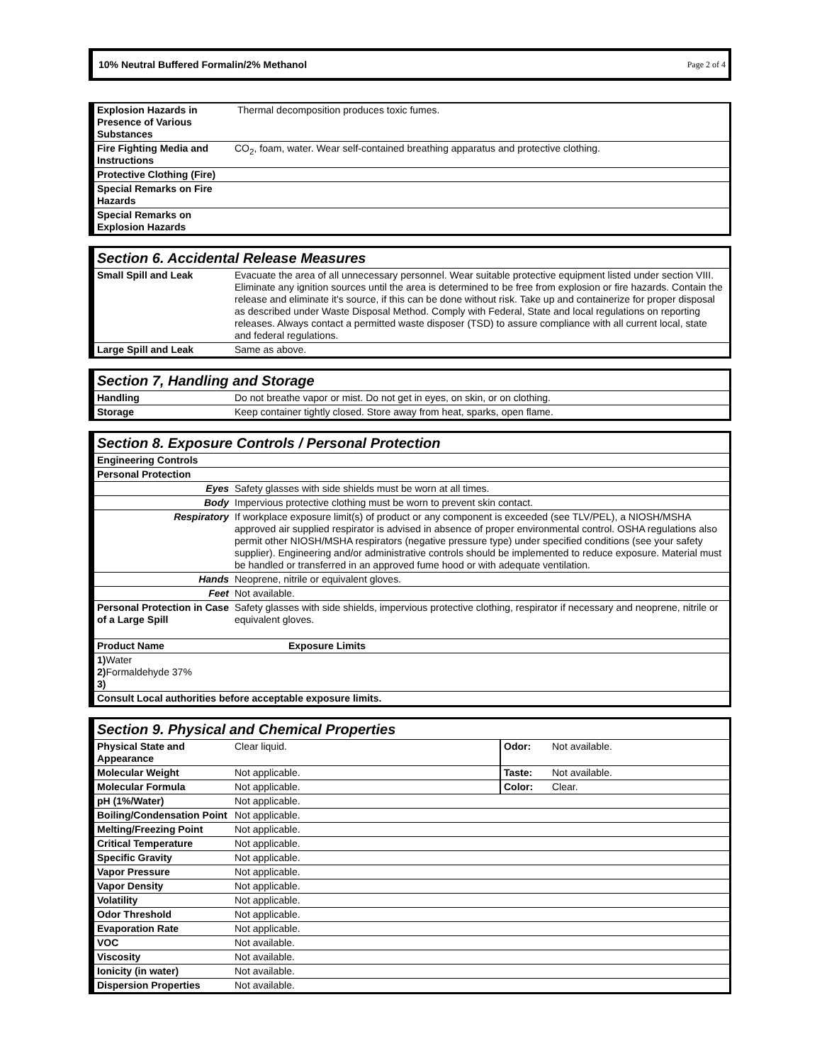10% Neutral Buffered Formalin/2% Methanol Page 2 of 4
| Explosion Hazards in Presence of Various Substances | Thermal decomposition produces toxic fumes. |
| Fire Fighting Media and Instructions | CO<sub>2</sub>, foam, water. Wear self-contained breathing apparatus and protective clothing. |
| Protective Clothing (Fire) | |
| Special Remarks on Fire Hazards | |
| Special Remarks on Explosion Hazards | |
| Section 6. Accidental Release Measures | |
| Small Spill and Leak | Evacuate the area of all unnecessary personnel. Wear suitable protective equipment listed under section VIII. Eliminate any ignition sources until the area is determined to be free from explosion or fire hazards. Contain the release and eliminate it's source, if this can be done without risk. Take up and containerize for proper disposal as described under Waste Disposal Method. Comply with Federal, State and local regulations on reporting releases. Always contact a permitted waste disposer (TSD) to assure compliance with all current local, state and federal regulations. |
| Large Spill and Leak | Same as above. |
| Section 7, Handling and Storage | |
| Handling | Do not breathe vapor or mist. Do not get in eyes, on skin, or on clothing. |
| Storage | Keep container tightly closed. Store away from heat, sparks, open flame. |
| Section 8. Exposure Controls / Personal Protection | |
| Engineering Controls | |
| Personal Protection | |
| Eyes | Safety glasses with side shields must be worn at all times. |
| Body | Impervious protective clothing must be worn to prevent skin contact. |
| Respiratory | If workplace exposure limit(s) of product or any component is exceeded (see TLV/PEL), a NIOSH/MSHA approved air supplied respirator is advised in absence of proper environmental control. OSHA regulations also permit other NIOSH/MSHA respirators (negative pressure type) under specified conditions (see your safety supplier). Engineering and/or administrative controls should be implemented to reduce exposure. Material must be handled or transferred in an approved fume hood or with adequate ventilation. |
| Hands | Neoprene, nitrile or equivalent gloves. |
| Feet | Not available. |
| Personal Protection in Case of a Large Spill | Safety glasses with side shields, impervious protective clothing, respirator if necessary and neoprene, nitrile or equivalent gloves. |
| Product Name | Exposure Limits |
| 1) Water 2) Formaldehyde 37% 3) | |
| Consult Local authorities before acceptable exposure limits. | |
| Section 9. Physical and Chemical Properties | | | |
| Physical State and Appearance | Clear liquid. | Odor: | Not available. |
| Molecular Weight | Not applicable. | Taste: | Not available. |
| Molecular Formula | Not applicable. | Color: | Clear. |
| pH (1%/Water) | Not applicable. | | |
| Boiling/Condensation Point | Not applicable. | | |
| Melting/Freezing Point | Not applicable. | | |
| Critical Temperature | Not applicable. | | |
| Specific Gravity | Not applicable. | | |
| Vapor Pressure | Not applicable. | | |
| Vapor Density | Not applicable. | | |
| Volatility | Not applicable. | | |
| Odor Threshold | Not applicable. | | |
| Evaporation Rate | Not applicable. | | |
| VOC | Not available. | | |
| Viscosity | Not available. | | |
| Ionicity (in water) | Not available. | | |
| Dispersion Properties | Not available. | | |